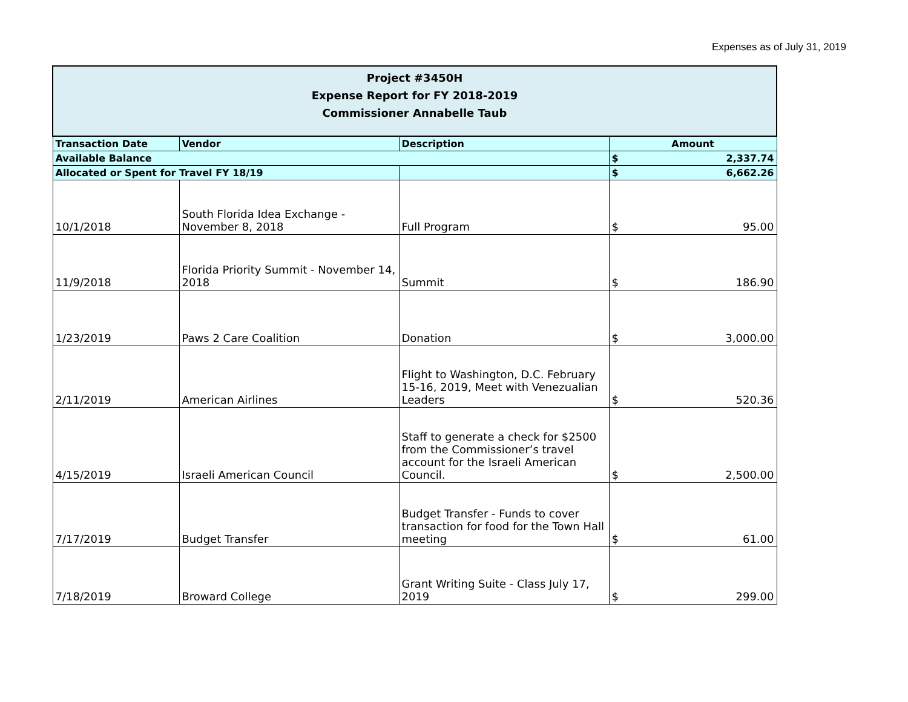Expenses as of July 31, 2019
| Project #3450H Expense Report for FY 2018-2019 Commissioner Annabelle Taub | | | | |
| Transaction Date | Vendor | Description | Amount | |
| Available Balance | | | $ | 2,337.74 |
| Allocated or Spent for Travel FY 18/19 | | | $ | 6,662.26 |
| 10/1/2018 | South Florida Idea Exchange - November 8, 2018 | Full Program | $ | 95.00 |
| 11/9/2018 | Florida Priority Summit - November 14, 2018 | Summit | $ | 186.90 |
| 1/23/2019 | Paws 2 Care Coalition | Donation | $ | 3,000.00 |
| 2/11/2019 | American Airlines | Flight to Washington, D.C. February 15-16, 2019, Meet with Venezualian Leaders | $ | 520.36 |
| 4/15/2019 | Israeli American Council | Staff to generate a check for $2500 from the Commissioner’s travel account for the Israeli American Council. | $ | 2,500.00 |
| 7/17/2019 | Budget Transfer | Budget Transfer - Funds to cover transaction for food for the Town Hall meeting | $ | 61.00 |
| 7/18/2019 | Broward College | Grant Writing Suite - Class July 17, 2019 | $ | 299.00 |